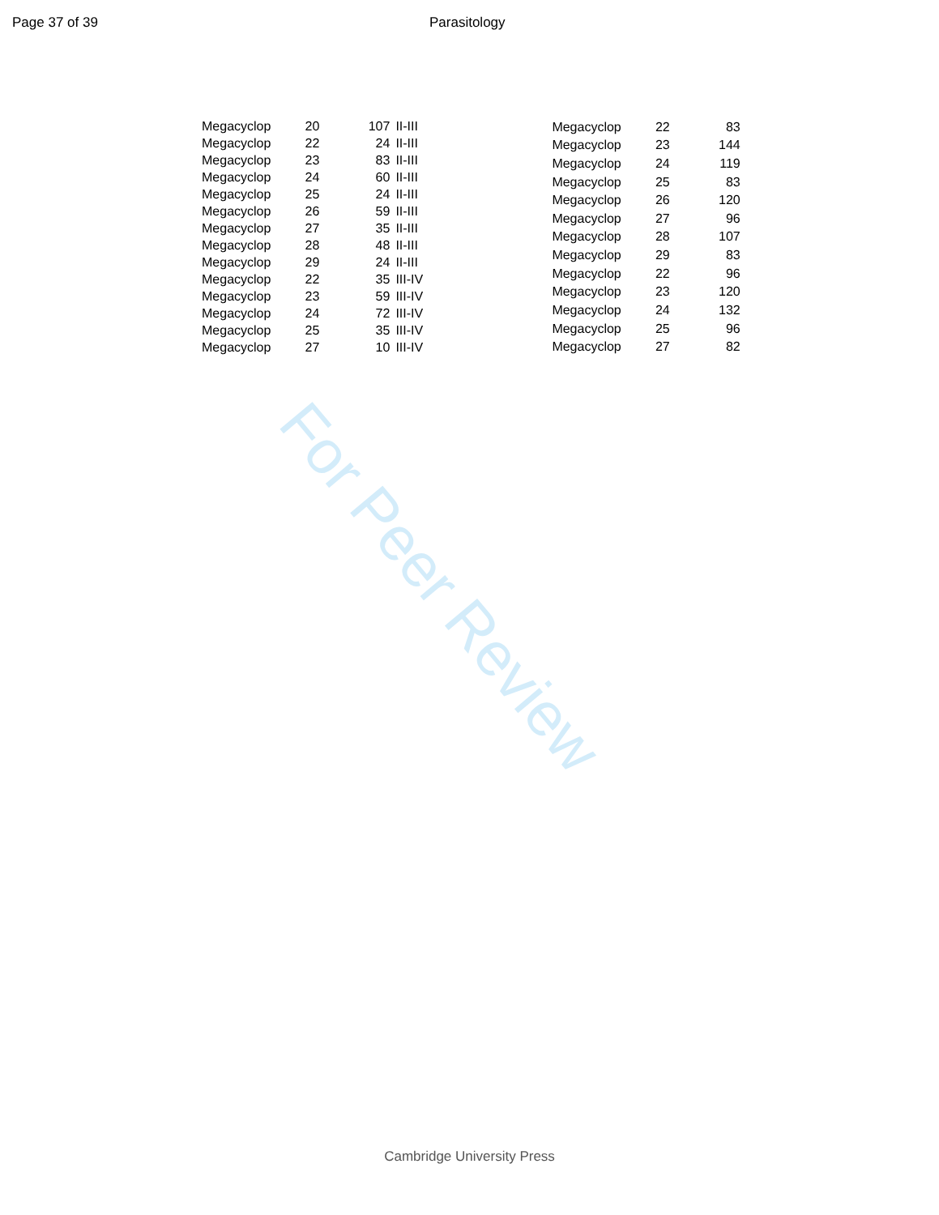Page 37 of 39 Parasitology
For Peer Review
| Megacyclop | 20 | 107 | II-III |
| Megacyclop | 22 | 24 | II-III |
| Megacyclop | 23 | 83 | II-III |
| Megacyclop | 24 | 60 | II-III |
| Megacyclop | 25 | 24 | II-III |
| Megacyclop | 26 | 59 | II-III |
| Megacyclop | 27 | 35 | II-III |
| Megacyclop | 28 | 48 | II-III |
| Megacyclop | 29 | 24 | II-III |
| Megacyclop | 22 | 35 | III-IV |
| Megacyclop | 23 | 59 | III-IV |
| Megacyclop | 24 | 72 | III-IV |
| Megacyclop | 25 | 35 | III-IV |
| Megacyclop | 27 | 10 | III-IV |
| Megacyclop | 22 | 83 |
| Megacyclop | 23 | 144 |
| Megacyclop | 24 | 119 |
| Megacyclop | 25 | 83 |
| Megacyclop | 26 | 120 |
| Megacyclop | 27 | 96 |
| Megacyclop | 28 | 107 |
| Megacyclop | 29 | 83 |
| Megacyclop | 22 | 96 |
| Megacyclop | 23 | 120 |
| Megacyclop | 24 | 132 |
| Megacyclop | 25 | 96 |
| Megacyclop | 27 | 82 |
Cambridge University Press